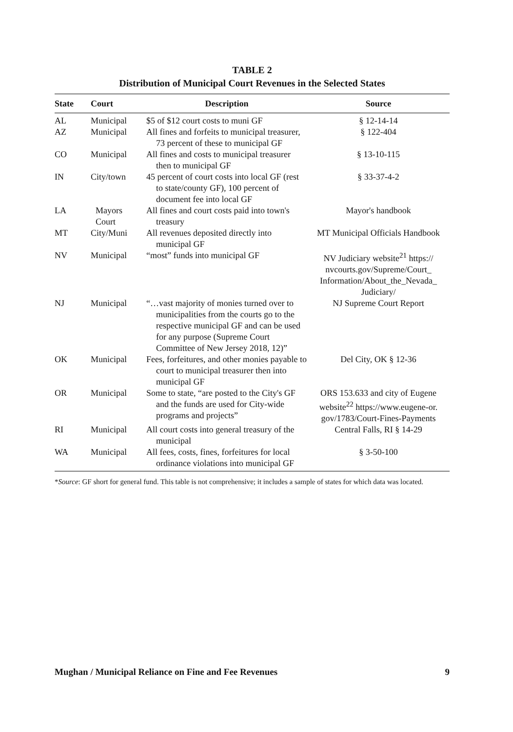TABLE 2
Distribution of Municipal Court Revenues in the Selected States
| State | Court | Description | Source |
| --- | --- | --- | --- |
| AL | Municipal | $5 of $12 court costs to muni GF | § 12-14-14 |
| AZ | Municipal | All fines and forfeits to municipal treasurer, 73 percent of these to municipal GF | § 122-404 |
| CO | Municipal | All fines and costs to municipal treasurer then to municipal GF | § 13-10-115 |
| IN | City/town | 45 percent of court costs into local GF (rest to state/county GF), 100 percent of document fee into local GF | § 33-37-4-2 |
| LA | Mayors Court | All fines and court costs paid into town's treasury | Mayor's handbook |
| MT | City/Muni | All revenues deposited directly into municipal GF | MT Municipal Officials Handbook |
| NV | Municipal | “most” funds into municipal GF | NV Judiciary website<sup>21</sup> https:// nvcourts.gov/Supreme/Court_ Information/About_the_Nevada_ Judiciary/ |
| NJ | Municipal | “…vast majority of monies turned over to municipalities from the courts go to the respective municipal GF and can be used for any purpose (Supreme Court Committee of New Jersey 2018, 12)” | NJ Supreme Court Report |
| OK | Municipal | Fees, forfeitures, and other monies payable to court to municipal treasurer then into municipal GF | Del City, OK § 12-36 |
| OR | Municipal | Some to state, “are posted to the City's GF and the funds are used for City-wide programs and projects” | ORS 153.633 and city of Eugene website<sup>22</sup> https://www.eugene-or. gov/1783/Court-Fines-Payments |
| RI | Municipal | All court costs into general treasury of the municipal | Central Falls, RI § 14-29 |
| WA | Municipal | All fees, costs, fines, forfeitures for local ordinance violations into municipal GF | § 3-50-100 |
*Source: GF short for general fund. This table is not comprehensive; it includes a sample of states for which data was located.
Mughan / Municipal Reliance on Fine and Fee Revenues 9